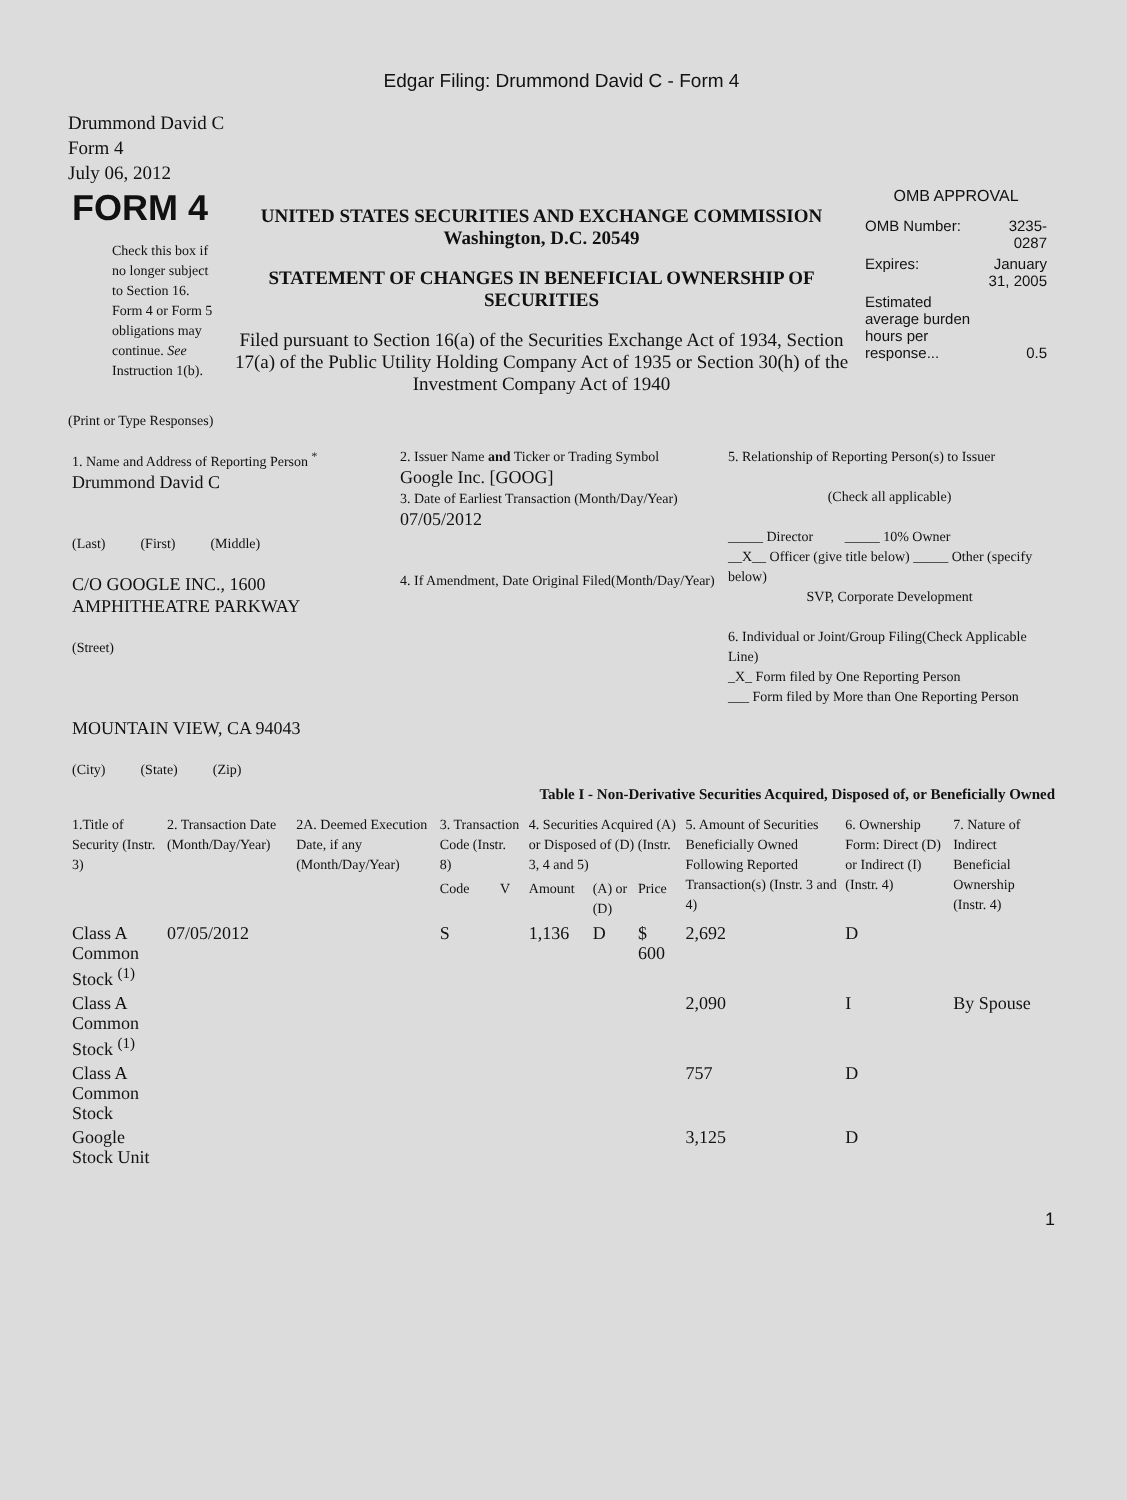Edgar Filing: Drummond David C - Form 4
Drummond David C
Form 4
July 06, 2012
| FORM 4 Check this box if no longer subject to Section 16. Form 4 or Form 5 obligations may continue. See Instruction 1(b). | UNITED STATES SECURITIES AND EXCHANGE COMMISSION Washington, D.C. 20549 STATEMENT OF CHANGES IN BENEFICIAL OWNERSHIP OF SECURITIES Filed pursuant to Section 16(a) of the Securities Exchange Act of 1934, Section 17(a) of the Public Utility Holding Company Act of 1935 or Section 30(h) of the Investment Company Act of 1940 | OMB APPROVAL / OMB Number: / 3235-0287 / / Expires: / January 31, 2005 / / Estimated average burden hours per response... / 0.5 / |
(Print or Type Responses)
| 1. Name and Address of Reporting Person <sup>*</sup> Drummond David C (Last) (First) (Middle) C/O GOOGLE INC., 1600 AMPHITHEATRE PARKWAY (Street) MOUNTAIN VIEW, CA 94043 (City) (State) (Zip) | 2. Issuer Name and Ticker or Trading Symbol Google Inc. [GOOG] 3. Date of Earliest Transaction (Month/Day/Year) 07/05/2012 4. If Amendment, Date Original Filed(Month/Day/Year) | 5. Relationship of Reporting Person(s) to Issuer (Check all applicable) _____ Director _____ 10% Owner __X__ Officer (give title below) _____ Other (specify below) SVP, Corporate Development 6. Individual or Joint/Group Filing(Check Applicable Line) _X_ Form filed by One Reporting Person ___ Form filed by More than One Reporting Person |
Table I - Non-Derivative Securities Acquired, Disposed of, or Beneficially Owned
| 1.Title of Security (Instr. 3) | 2. Transaction Date (Month/Day/Year) | 2A. Deemed Execution Date, if any (Month/Day/Year) | 3. Transaction Code (Instr. 8) | | 4. Securities Acquired (A) or Disposed of (D) (Instr. 3, 4 and 5) | | | 5. Amount of Securities Beneficially Owned Following Reported Transaction(s) (Instr. 3 and 4) | 6. Ownership Form: Direct (D) or Indirect (I) (Instr. 4) | 7. Nature of Indirect Beneficial Ownership (Instr. 4) |
| --- | --- | --- | --- | --- | --- | --- | --- | --- | --- | --- |
| | | | Code | V | Amount | (A) or (D) | Price | | | |
| Class A Common Stock <sup>(1)</sup> | 07/05/2012 | | S | | 1,136 | D | $ 600 | 2,692 | D | |
| Class A Common Stock <sup>(1)</sup> | | | | | | | | 2,090 | I | By Spouse |
| Class A Common Stock | | | | | | | | 757 | D | |
| Google Stock Unit | | | | | | | | 3,125 | D | |
1